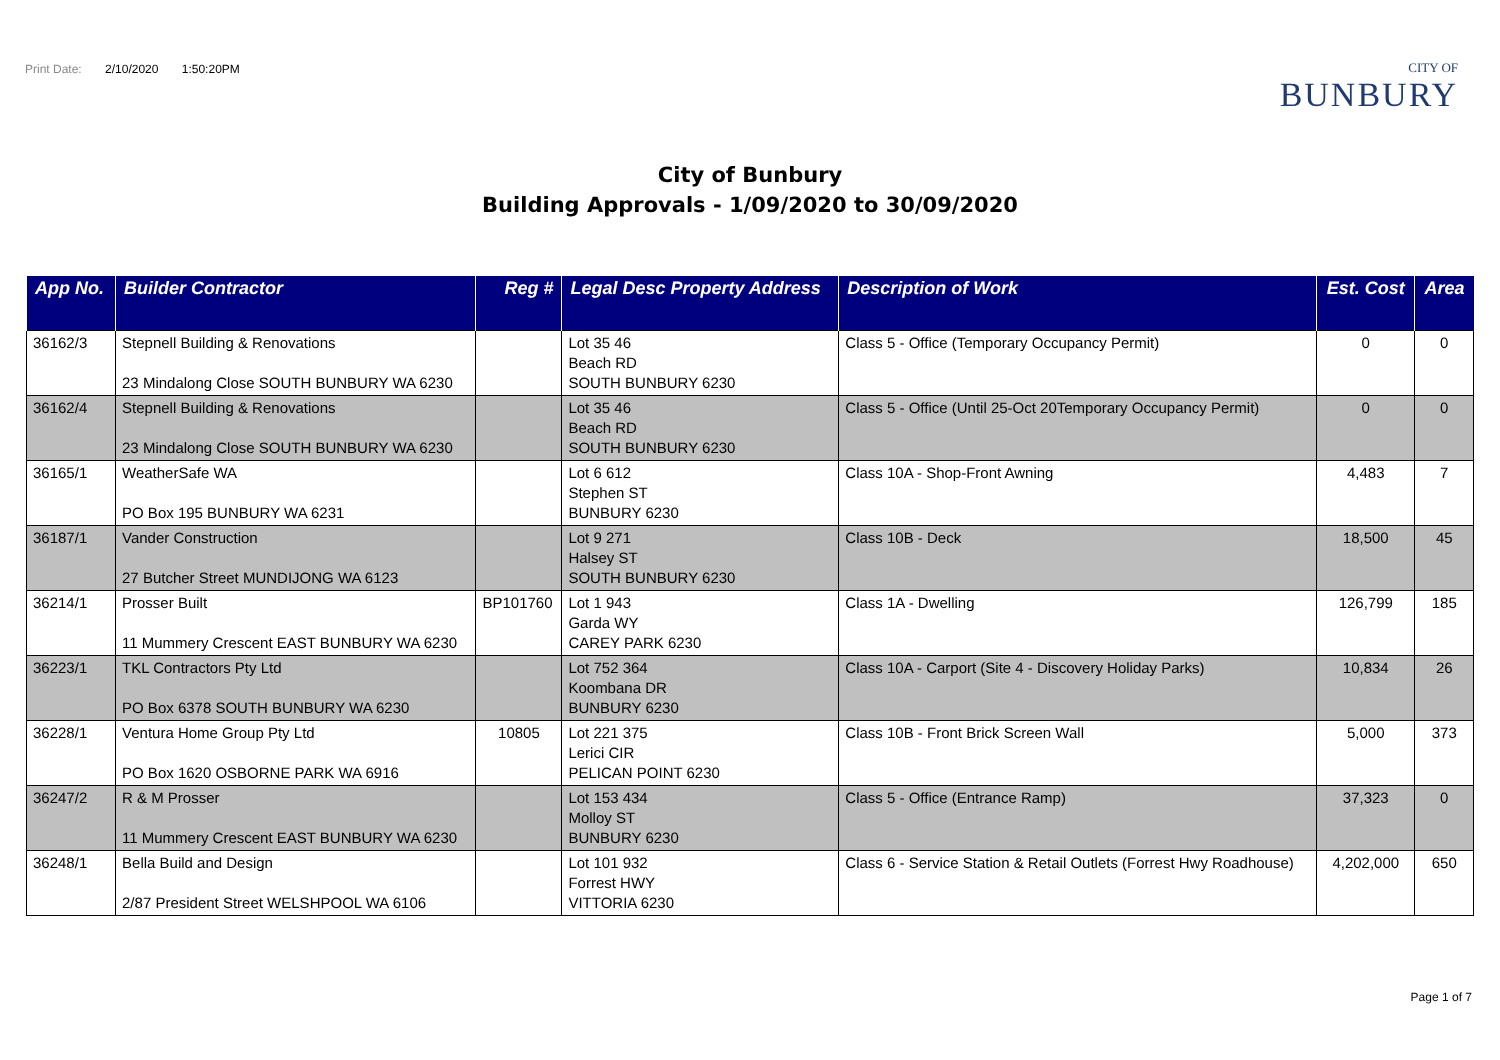Print Date: 2/10/2020 1:50:20PM
CITY OF
BUNBURY
City of Bunbury
Building Approvals - 1/09/2020 to 30/09/2020
| App No. | Builder Contractor | Reg # | Legal Desc Property Address | Description of Work | Est. Cost | Area |
| --- | --- | --- | --- | --- | --- | --- |
| 36162/3 | Stepnell Building & Renovations 23 Mindalong Close SOUTH BUNBURY WA 6230 | | Lot 35 46 Beach RD SOUTH BUNBURY 6230 | Class 5 - Office (Temporary Occupancy Permit) | 0 | 0 |
| 36162/4 | Stepnell Building & Renovations 23 Mindalong Close SOUTH BUNBURY WA 6230 | | Lot 35 46 Beach RD SOUTH BUNBURY 6230 | Class 5 - Office (Until 25-Oct 20Temporary Occupancy Permit) | 0 | 0 |
| 36165/1 | WeatherSafe WA PO Box 195 BUNBURY WA 6231 | | Lot 6 612 Stephen ST BUNBURY 6230 | Class 10A - Shop-Front Awning | 4,483 | 7 |
| 36187/1 | Vander Construction 27 Butcher Street MUNDIJONG WA 6123 | | Lot 9 271 Halsey ST SOUTH BUNBURY 6230 | Class 10B - Deck | 18,500 | 45 |
| 36214/1 | Prosser Built 11 Mummery Crescent EAST BUNBURY WA 6230 | BP101760 | Lot 1 943 Garda WY CAREY PARK 6230 | Class 1A - Dwelling | 126,799 | 185 |
| 36223/1 | TKL Contractors Pty Ltd PO Box 6378 SOUTH BUNBURY WA 6230 | | Lot 752 364 Koombana DR BUNBURY 6230 | Class 10A - Carport (Site 4 - Discovery Holiday Parks) | 10,834 | 26 |
| 36228/1 | Ventura Home Group Pty Ltd PO Box 1620 OSBORNE PARK WA 6916 | 10805 | Lot 221 375 Lerici CIR PELICAN POINT 6230 | Class 10B - Front Brick Screen Wall | 5,000 | 373 |
| 36247/2 | R & M Prosser 11 Mummery Crescent EAST BUNBURY WA 6230 | | Lot 153 434 Molloy ST BUNBURY 6230 | Class 5 - Office (Entrance Ramp) | 37,323 | 0 |
| 36248/1 | Bella Build and Design 2/87 President Street WELSHPOOL WA 6106 | | Lot 101 932 Forrest HWY VITTORIA 6230 | Class 6 - Service Station & Retail Outlets (Forrest Hwy Roadhouse) | 4,202,000 | 650 |
Page 1 of 7